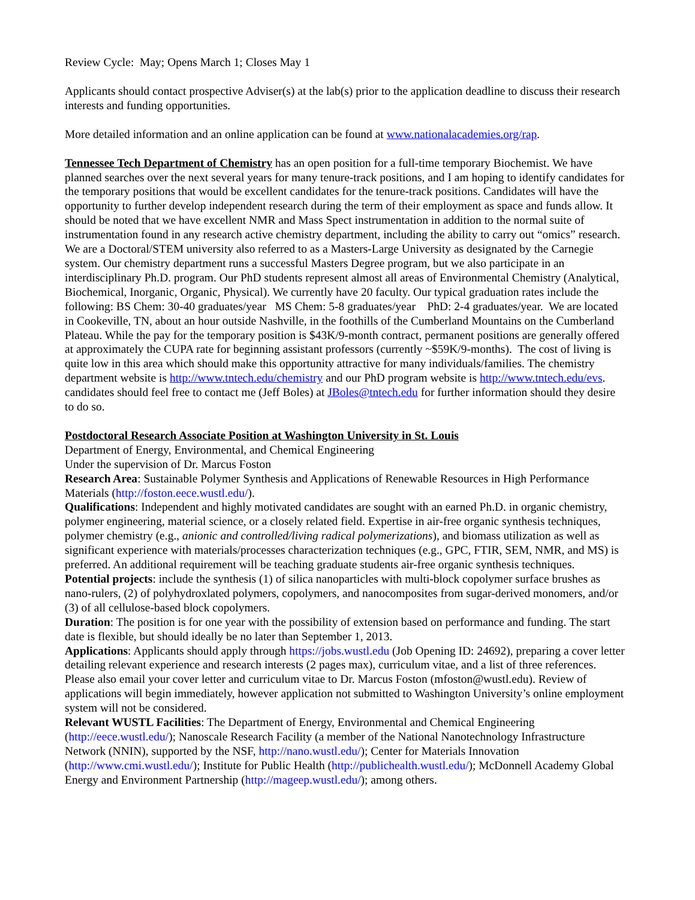Review Cycle: May; Opens March 1; Closes May 1
Applicants should contact prospective Adviser(s) at the lab(s) prior to the application deadline to discuss their research interests and funding opportunities.
More detailed information and an online application can be found at www.nationalacademies.org/rap.
Tennessee Tech Department of Chemistry has an open position for a full-time temporary Biochemist. We have planned searches over the next several years for many tenure-track positions, and I am hoping to identify candidates for the temporary positions that would be excellent candidates for the tenure-track positions. Candidates will have the opportunity to further develop independent research during the term of their employment as space and funds allow. It should be noted that we have excellent NMR and Mass Spect instrumentation in addition to the normal suite of instrumentation found in any research active chemistry department, including the ability to carry out “omics” research. We are a Doctoral/STEM university also referred to as a Masters-Large University as designated by the Carnegie system. Our chemistry department runs a successful Masters Degree program, but we also participate in an interdisciplinary Ph.D. program. Our PhD students represent almost all areas of Environmental Chemistry (Analytical, Biochemical, Inorganic, Organic, Physical). We currently have 20 faculty. Our typical graduation rates include the following: BS Chem: 30-40 graduates/year MS Chem: 5-8 graduates/year PhD: 2-4 graduates/year. We are located in Cookeville, TN, about an hour outside Nashville, in the foothills of the Cumberland Mountains on the Cumberland Plateau. While the pay for the temporary position is $43K/9-month contract, permanent positions are generally offered at approximately the CUPA rate for beginning assistant professors (currently ~$59K/9-months). The cost of living is quite low in this area which should make this opportunity attractive for many individuals/families. The chemistry department website is http://www.tntech.edu/chemistry and our PhD program website is http://www.tntech.edu/evs. candidates should feel free to contact me (Jeff Boles) at JBoles@tntech.edu for further information should they desire to do so.
Postdoctoral Research Associate Position at Washington University in St. Louis
Department of Energy, Environmental, and Chemical Engineering
Under the supervision of Dr. Marcus Foston
Research Area: Sustainable Polymer Synthesis and Applications of Renewable Resources in High Performance Materials (http://foston.eece.wustl.edu/).
Qualifications: Independent and highly motivated candidates are sought with an earned Ph.D. in organic chemistry, polymer engineering, material science, or a closely related field. Expertise in air-free organic synthesis techniques, polymer chemistry (e.g., anionic and controlled/living radical polymerizations), and biomass utilization as well as significant experience with materials/processes characterization techniques (e.g., GPC, FTIR, SEM, NMR, and MS) is preferred. An additional requirement will be teaching graduate students air-free organic synthesis techniques.
Potential projects: include the synthesis (1) of silica nanoparticles with multi-block copolymer surface brushes as nano-rulers, (2) of polyhydroxlated polymers, copolymers, and nanocomposites from sugar-derived monomers, and/or (3) of all cellulose-based block copolymers.
Duration: The position is for one year with the possibility of extension based on performance and funding. The start date is flexible, but should ideally be no later than September 1, 2013.
Applications: Applicants should apply through https://jobs.wustl.edu (Job Opening ID: 24692), preparing a cover letter detailing relevant experience and research interests (2 pages max), curriculum vitae, and a list of three references. Please also email your cover letter and curriculum vitae to Dr. Marcus Foston (mfoston@wustl.edu). Review of applications will begin immediately, however application not submitted to Washington University’s online employment system will not be considered.
Relevant WUSTL Facilities: The Department of Energy, Environmental and Chemical Engineering (http://eece.wustl.edu/); Nanoscale Research Facility (a member of the National Nanotechnology Infrastructure Network (NNIN), supported by the NSF, http://nano.wustl.edu/); Center for Materials Innovation (http://www.cmi.wustl.edu/); Institute for Public Health (http://publichealth.wustl.edu/); McDonnell Academy Global Energy and Environment Partnership (http://mageep.wustl.edu/); among others.